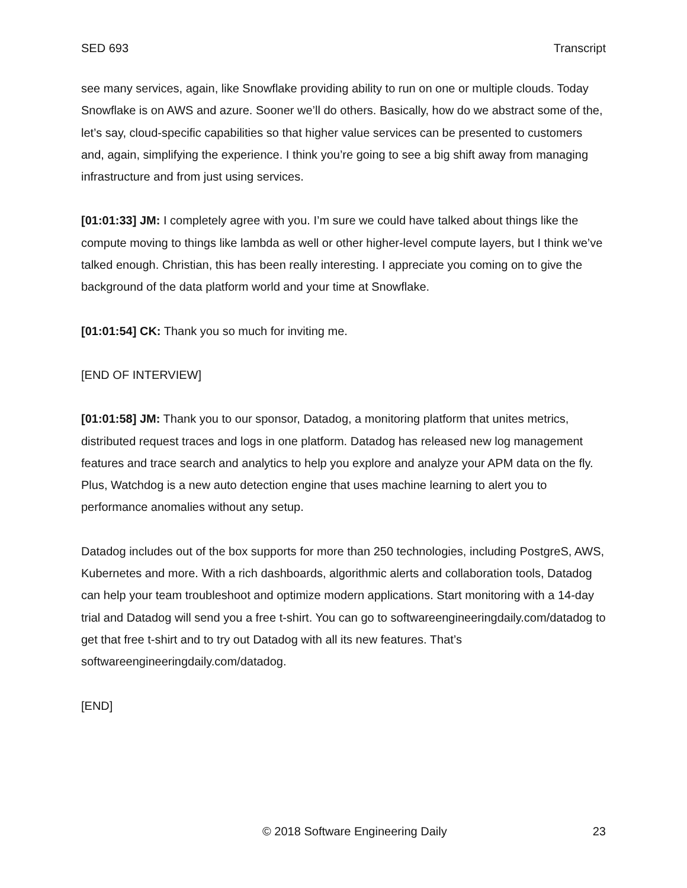SED 693 Transcript
see many services, again, like Snowflake providing ability to run on one or multiple clouds. Today Snowflake is on AWS and azure. Sooner we’ll do others. Basically, how do we abstract some of the, let’s say, cloud-specific capabilities so that higher value services can be presented to customers and, again, simplifying the experience. I think you’re going to see a big shift away from managing infrastructure and from just using services.
[01:01:33] JM: I completely agree with you. I’m sure we could have talked about things like the compute moving to things like lambda as well or other higher-level compute layers, but I think we’ve talked enough. Christian, this has been really interesting. I appreciate you coming on to give the background of the data platform world and your time at Snowflake.
[01:01:54] CK: Thank you so much for inviting me.
[END OF INTERVIEW]
[01:01:58] JM: Thank you to our sponsor, Datadog, a monitoring platform that unites metrics, distributed request traces and logs in one platform. Datadog has released new log management features and trace search and analytics to help you explore and analyze your APM data on the fly. Plus, Watchdog is a new auto detection engine that uses machine learning to alert you to performance anomalies without any setup.
Datadog includes out of the box supports for more than 250 technologies, including PostgreS, AWS, Kubernetes and more. With a rich dashboards, algorithmic alerts and collaboration tools, Datadog can help your team troubleshoot and optimize modern applications. Start monitoring with a 14-day trial and Datadog will send you a free t-shirt. You can go to softwareengineeringdaily.com/datadog to get that free t-shirt and to try out Datadog with all its new features. That’s softwareengineeringdaily.com/datadog.
[END]
© 2018 Software Engineering Daily 23